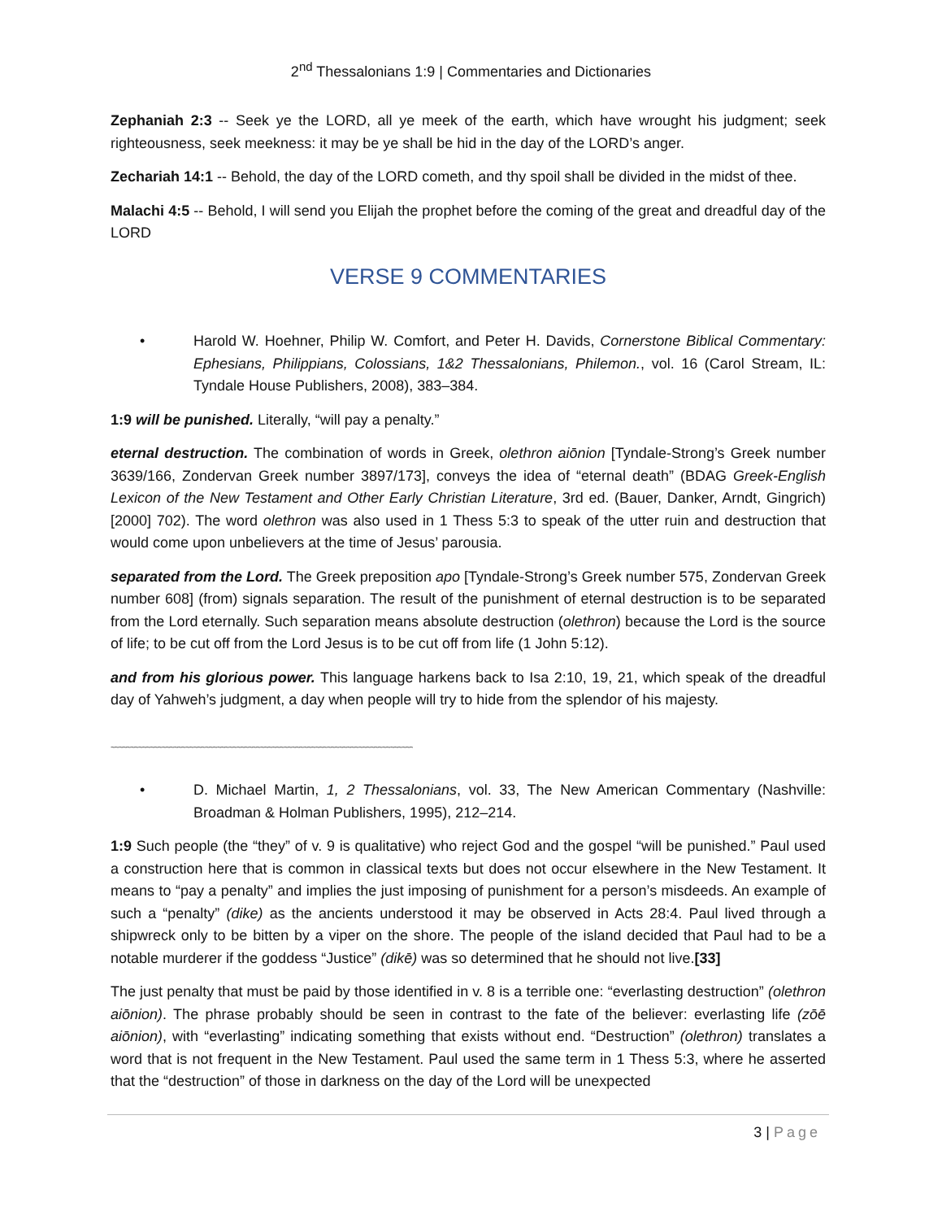2<sup>nd</sup> Thessalonians 1:9 | Commentaries and Dictionaries
Zephaniah 2:3 -- Seek ye the LORD, all ye meek of the earth, which have wrought his judgment; seek righteousness, seek meekness: it may be ye shall be hid in the day of the LORD’s anger.
Zechariah 14:1 -- Behold, the day of the LORD cometh, and thy spoil shall be divided in the midst of thee.
Malachi 4:5 -- Behold, I will send you Elijah the prophet before the coming of the great and dreadful day of the LORD
VERSE 9 COMMENTARIES
• Harold W. Hoehner, Philip W. Comfort, and Peter H. Davids, Cornerstone Biblical Commentary: Ephesians, Philippians, Colossians, 1&2 Thessalonians, Philemon., vol. 16 (Carol Stream, IL: Tyndale House Publishers, 2008), 383–384.
1:9 will be punished. Literally, “will pay a penalty.”
eternal destruction. The combination of words in Greek, olethron aiōnion [Tyndale-Strong’s Greek number 3639/166, Zondervan Greek number 3897/173], conveys the idea of “eternal death” (BDAG Greek-English Lexicon of the New Testament and Other Early Christian Literature, 3rd ed. (Bauer, Danker, Arndt, Gingrich) [2000] 702). The word olethron was also used in 1 Thess 5:3 to speak of the utter ruin and destruction that would come upon unbelievers at the time of Jesus’ parousia.
separated from the Lord. The Greek preposition apo [Tyndale-Strong’s Greek number 575, Zondervan Greek number 608] (from) signals separation. The result of the punishment of eternal destruction is to be separated from the Lord eternally. Such separation means absolute destruction (olethron) because the Lord is the source of life; to be cut off from the Lord Jesus is to be cut off from life (1 John 5:12).
and from his glorious power. This language harkens back to Isa 2:10, 19, 21, which speak of the dreadful day of Yahweh’s judgment, a day when people will try to hide from the splendor of his majesty.
~~~~~~~~~~~~~~~~~~~~~~~~~~~~~~~~~~~~~~~~~~~~~~~~~~~~~~~~~~~~~~~~~~~~~~~~~~~~~~~~~~~~~~~~~~~
• D. Michael Martin, 1, 2 Thessalonians, vol. 33, The New American Commentary (Nashville: Broadman & Holman Publishers, 1995), 212–214.
1:9 Such people (the “they” of v. 9 is qualitative) who reject God and the gospel “will be punished.” Paul used a construction here that is common in classical texts but does not occur elsewhere in the New Testament. It means to “pay a penalty” and implies the just imposing of punishment for a person’s misdeeds. An example of such a “penalty” (dike) as the ancients understood it may be observed in Acts 28:4. Paul lived through a shipwreck only to be bitten by a viper on the shore. The people of the island decided that Paul had to be a notable murderer if the goddess “Justice” (dikē) was so determined that he should not live.[33]
The just penalty that must be paid by those identified in v. 8 is a terrible one: “everlasting destruction” (olethron aiōnion). The phrase probably should be seen in contrast to the fate of the believer: everlasting life (zōē aiōnion), with “everlasting” indicating something that exists without end. “Destruction” (olethron) translates a word that is not frequent in the New Testament. Paul used the same term in 1 Thess 5:3, where he asserted that the “destruction” of those in darkness on the day of the Lord will be unexpected
3 | Page